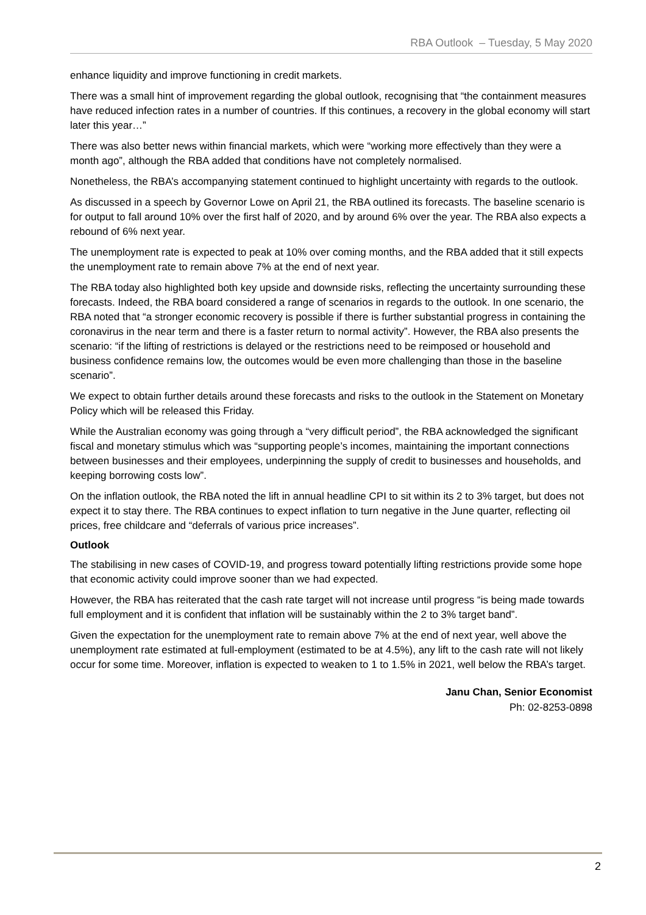RBA Outlook – Tuesday, 5 May 2020
enhance liquidity and improve functioning in credit markets.
There was a small hint of improvement regarding the global outlook, recognising that “the containment measures have reduced infection rates in a number of countries. If this continues, a recovery in the global economy will start later this year…”
There was also better news within financial markets, which were “working more effectively than they were a month ago”, although the RBA added that conditions have not completely normalised.
Nonetheless, the RBA’s accompanying statement continued to highlight uncertainty with regards to the outlook.
As discussed in a speech by Governor Lowe on April 21, the RBA outlined its forecasts. The baseline scenario is for output to fall around 10% over the first half of 2020, and by around 6% over the year. The RBA also expects a rebound of 6% next year.
The unemployment rate is expected to peak at 10% over coming months, and the RBA added that it still expects the unemployment rate to remain above 7% at the end of next year.
The RBA today also highlighted both key upside and downside risks, reflecting the uncertainty surrounding these forecasts. Indeed, the RBA board considered a range of scenarios in regards to the outlook. In one scenario, the RBA noted that “a stronger economic recovery is possible if there is further substantial progress in containing the coronavirus in the near term and there is a faster return to normal activity”. However, the RBA also presents the scenario: “if the lifting of restrictions is delayed or the restrictions need to be reimposed or household and business confidence remains low, the outcomes would be even more challenging than those in the baseline scenario”.
We expect to obtain further details around these forecasts and risks to the outlook in the Statement on Monetary Policy which will be released this Friday.
While the Australian economy was going through a “very difficult period”, the RBA acknowledged the significant fiscal and monetary stimulus which was “supporting people’s incomes, maintaining the important connections between businesses and their employees, underpinning the supply of credit to businesses and households, and keeping borrowing costs low”.
On the inflation outlook, the RBA noted the lift in annual headline CPI to sit within its 2 to 3% target, but does not expect it to stay there. The RBA continues to expect inflation to turn negative in the June quarter, reflecting oil prices, free childcare and “deferrals of various price increases”.
Outlook
The stabilising in new cases of COVID-19, and progress toward potentially lifting restrictions provide some hope that economic activity could improve sooner than we had expected.
However, the RBA has reiterated that the cash rate target will not increase until progress “is being made towards full employment and it is confident that inflation will be sustainably within the 2 to 3% target band”.
Given the expectation for the unemployment rate to remain above 7% at the end of next year, well above the unemployment rate estimated at full-employment (estimated to be at 4.5%), any lift to the cash rate will not likely occur for some time. Moreover, inflation is expected to weaken to 1 to 1.5% in 2021, well below the RBA’s target.
Janu Chan, Senior Economist
Ph: 02-8253-0898
2